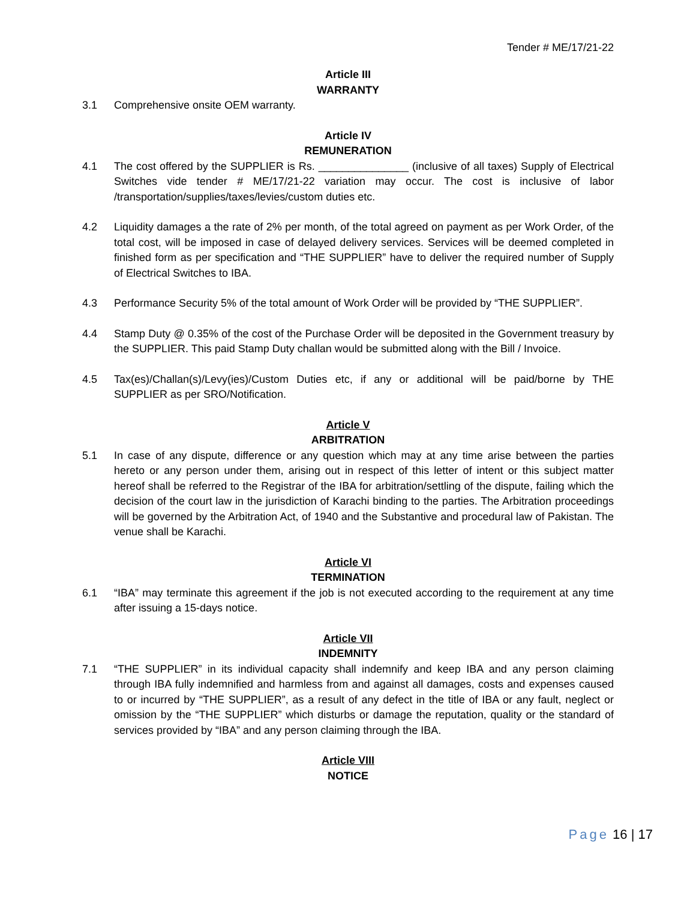Tender # ME/17/21-22
Article III
WARRANTY
3.1 Comprehensive onsite OEM warranty.
Article IV
REMUNERATION
4.1 The cost offered by the SUPPLIER is Rs. _______________ (inclusive of all taxes) Supply of Electrical Switches vide tender # ME/17/21-22 variation may occur. The cost is inclusive of labor /transportation/supplies/taxes/levies/custom duties etc.
4.2 Liquidity damages a the rate of 2% per month, of the total agreed on payment as per Work Order, of the total cost, will be imposed in case of delayed delivery services. Services will be deemed completed in finished form as per specification and “THE SUPPLIER” have to deliver the required number of Supply of Electrical Switches to IBA.
4.3 Performance Security 5% of the total amount of Work Order will be provided by “THE SUPPLIER”.
4.4 Stamp Duty @ 0.35% of the cost of the Purchase Order will be deposited in the Government treasury by the SUPPLIER. This paid Stamp Duty challan would be submitted along with the Bill / Invoice.
4.5 Tax(es)/Challan(s)/Levy(ies)/Custom Duties etc, if any or additional will be paid/borne by THE SUPPLIER as per SRO/Notification.
Article V
ARBITRATION
5.1 In case of any dispute, difference or any question which may at any time arise between the parties hereto or any person under them, arising out in respect of this letter of intent or this subject matter hereof shall be referred to the Registrar of the IBA for arbitration/settling of the dispute, failing which the decision of the court law in the jurisdiction of Karachi binding to the parties. The Arbitration proceedings will be governed by the Arbitration Act, of 1940 and the Substantive and procedural law of Pakistan. The venue shall be Karachi.
Article VI
TERMINATION
6.1 “IBA” may terminate this agreement if the job is not executed according to the requirement at any time after issuing a 15-days notice.
Article VII
INDEMNITY
7.1 “THE SUPPLIER” in its individual capacity shall indemnify and keep IBA and any person claiming through IBA fully indemnified and harmless from and against all damages, costs and expenses caused to or incurred by “THE SUPPLIER”, as a result of any defect in the title of IBA or any fault, neglect or omission by the “THE SUPPLIER” which disturbs or damage the reputation, quality or the standard of services provided by “IBA” and any person claiming through the IBA.
Article VIII
NOTICE
Page 16 | 17